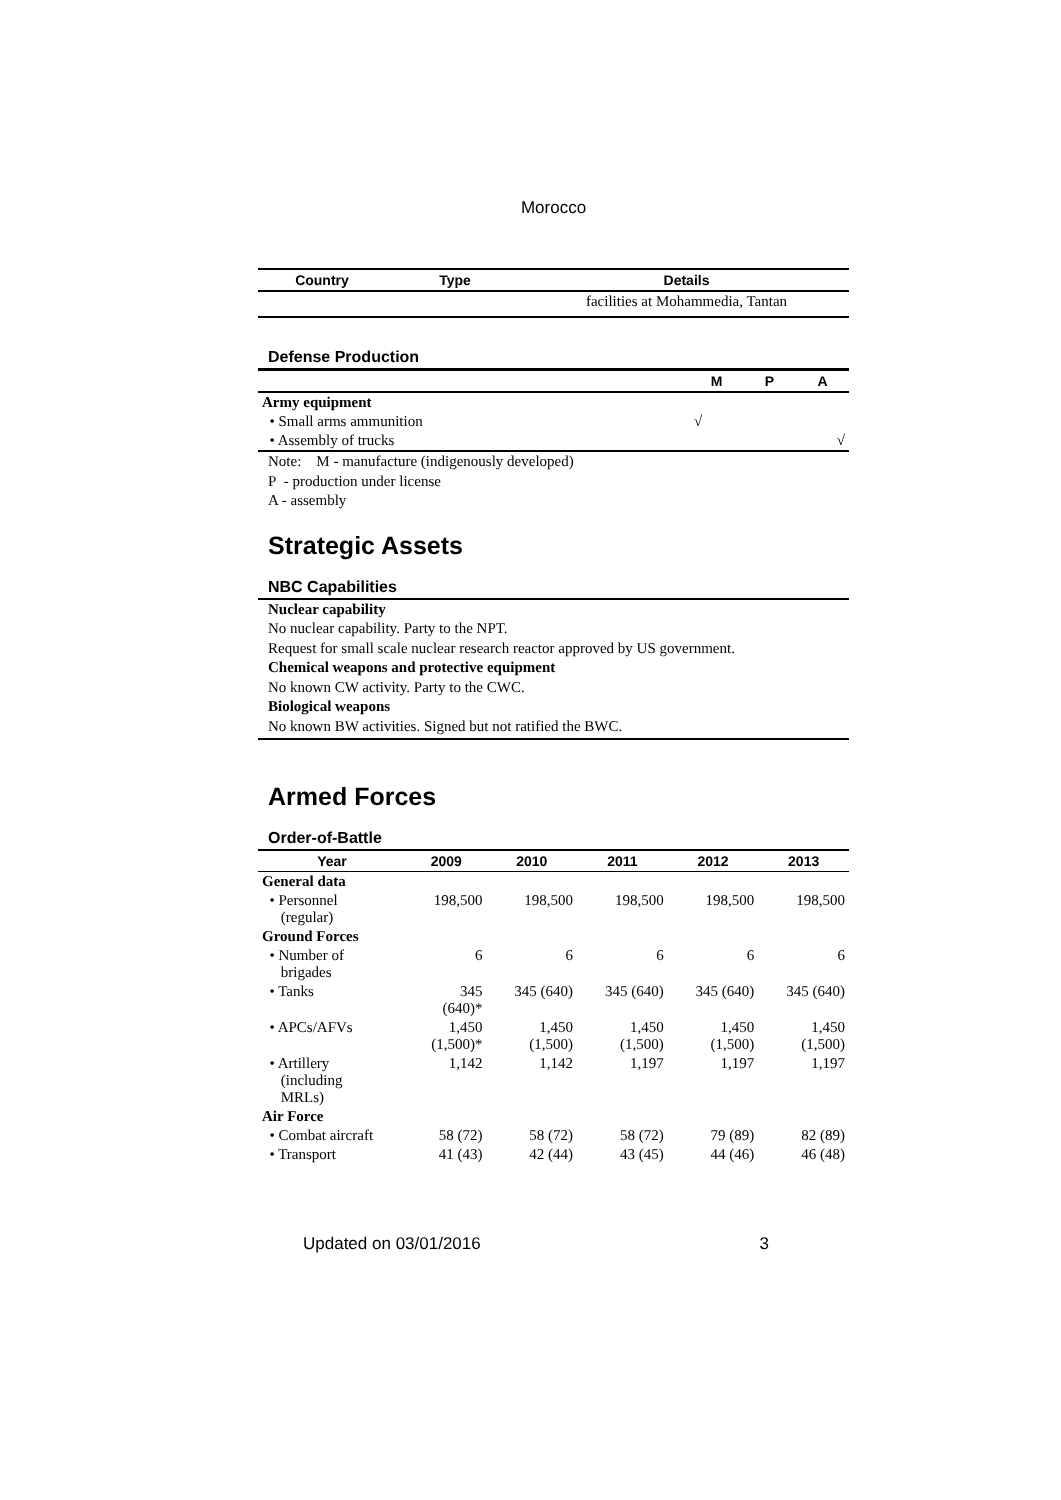Morocco
| Country | Type | Details |
| --- | --- | --- |
| | | facilities at Mohammedia, Tantan |
Defense Production
| | M | P | A |
| --- | --- | --- | --- |
| Army equipment | | | |
| • Small arms ammunition | √ | | |
| • Assembly of trucks | | | √ |
Note: M - manufacture (indigenously developed)
P - production under license
A - assembly
Strategic Assets
NBC Capabilities
Nuclear capability
No nuclear capability. Party to the NPT.
Request for small scale nuclear research reactor approved by US government.
Chemical weapons and protective equipment
No known CW activity. Party to the CWC.
Biological weapons
No known BW activities. Signed but not ratified the BWC.
Armed Forces
Order-of-Battle
| Year | 2009 | 2010 | 2011 | 2012 | 2013 |
| --- | --- | --- | --- | --- | --- |
| General data | | | | | |
| • Personnel (regular) | 198,500 | 198,500 | 198,500 | 198,500 | 198,500 |
| Ground Forces | | | | | |
| • Number of brigades | 6 | 6 | 6 | 6 | 6 |
| • Tanks | 345 (640)* | 345 (640) | 345 (640) | 345 (640) | 345 (640) |
| • APCs/AFVs | 1,450 (1,500)* | 1,450 (1,500) | 1,450 (1,500) | 1,450 (1,500) | 1,450 (1,500) |
| • Artillery (including MRLs) | 1,142 | 1,142 | 1,197 | 1,197 | 1,197 |
| Air Force | | | | | |
| • Combat aircraft | 58 (72) | 58 (72) | 58 (72) | 79 (89) | 82 (89) |
| • Transport | 41 (43) | 42 (44) | 43 (45) | 44 (46) | 46 (48) |
Updated on 03/01/2016 3